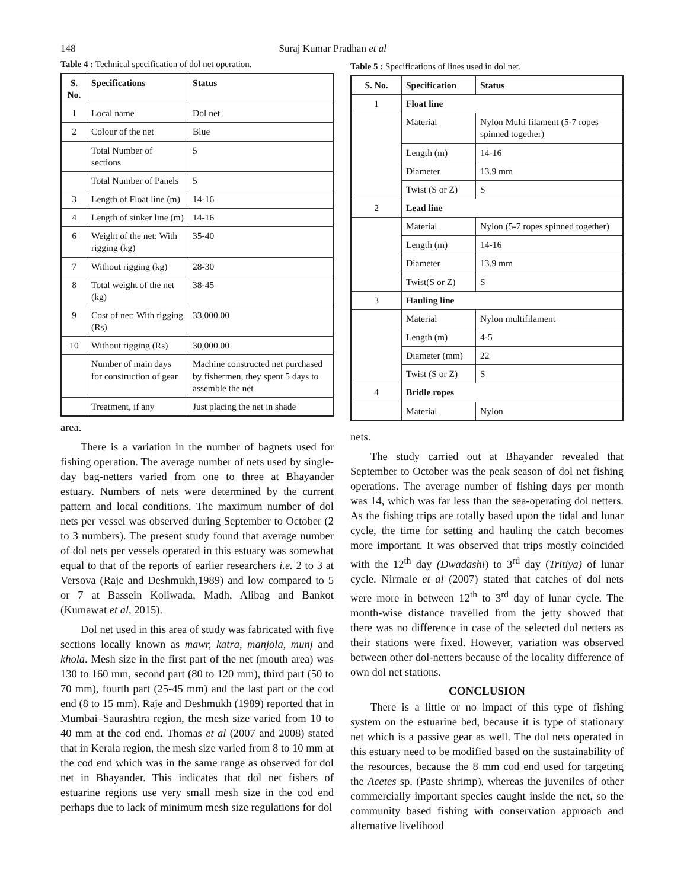148 Suraj Kumar Pradhan et al
Table 4 : Technical specification of dol net operation.
| S. No. | Specifications | Status |
| --- | --- | --- |
| 1 | Local name | Dol net |
| 2 | Colour of the net | Blue |
| | Total Number of sections | 5 |
| | Total Number of Panels | 5 |
| 3 | Length of Float line (m) | 14-16 |
| 4 | Length of sinker line (m) | 14-16 |
| 6 | Weight of the net: With rigging (kg) | 35-40 |
| 7 | Without rigging (kg) | 28-30 |
| 8 | Total weight of the net (kg) | 38-45 |
| 9 | Cost of net: With rigging (Rs) | 33,000.00 |
| 10 | Without rigging (Rs) | 30,000.00 |
| | Number of main days for construction of gear | Machine constructed net purchased by fishermen, they spent 5 days to assemble the net |
| | Treatment, if any | Just placing the net in shade |
area.
There is a variation in the number of bagnets used for fishing operation. The average number of nets used by single-day bag-netters varied from one to three at Bhayander estuary. Numbers of nets were determined by the current pattern and local conditions. The maximum number of dol nets per vessel was observed during September to October (2 to 3 numbers). The present study found that average number of dol nets per vessels operated in this estuary was somewhat equal to that of the reports of earlier researchers i.e. 2 to 3 at Versova (Raje and Deshmukh,1989) and low compared to 5 or 7 at Bassein Koliwada, Madh, Alibag and Bankot (Kumawat et al, 2015).
Dol net used in this area of study was fabricated with five sections locally known as mawr, katra, manjola, munj and khola. Mesh size in the first part of the net (mouth area) was 130 to 160 mm, second part (80 to 120 mm), third part (50 to 70 mm), fourth part (25-45 mm) and the last part or the cod end (8 to 15 mm). Raje and Deshmukh (1989) reported that in Mumbai–Saurashtra region, the mesh size varied from 10 to 40 mm at the cod end. Thomas et al (2007 and 2008) stated that in Kerala region, the mesh size varied from 8 to 10 mm at the cod end which was in the same range as observed for dol net in Bhayander. This indicates that dol net fishers of estuarine regions use very small mesh size in the cod end perhaps due to lack of minimum mesh size regulations for dol
Table 5 : Specifications of lines used in dol net.
| S. No. | Specification | Status |
| --- | --- | --- |
| 1 | Float line | |
| | Material | Nylon Multi filament (5-7 ropes spinned together) |
| | Length (m) | 14-16 |
| | Diameter | 13.9 mm |
| | Twist (S or Z) | S |
| 2 | Lead line | |
| | Material | Nylon (5-7 ropes spinned together) |
| | Length (m) | 14-16 |
| | Diameter | 13.9 mm |
| | Twist(S or Z) | S |
| 3 | Hauling line | |
| | Material | Nylon multifilament |
| | Length (m) | 4-5 |
| | Diameter (mm) | 22 |
| | Twist (S or Z) | S |
| 4 | Bridle ropes | |
| | Material | Nylon |
nets.
The study carried out at Bhayander revealed that September to October was the peak season of dol net fishing operations. The average number of fishing days per month was 14, which was far less than the sea-operating dol netters. As the fishing trips are totally based upon the tidal and lunar cycle, the time for setting and hauling the catch becomes more important. It was observed that trips mostly coincided with the 12<sup>th</sup> day (Dwadashi) to 3<sup>rd</sup> day (Tritiya) of lunar cycle. Nirmale et al (2007) stated that catches of dol nets were more in between 12<sup>th</sup> to 3<sup>rd</sup> day of lunar cycle. The month-wise distance travelled from the jetty showed that there was no difference in case of the selected dol netters as their stations were fixed. However, variation was observed between other dol-netters because of the locality difference of own dol net stations.
CONCLUSION
There is a little or no impact of this type of fishing system on the estuarine bed, because it is type of stationary net which is a passive gear as well. The dol nets operated in this estuary need to be modified based on the sustainability of the resources, because the 8 mm cod end used for targeting the Acetes sp. (Paste shrimp), whereas the juveniles of other commercially important species caught inside the net, so the community based fishing with conservation approach and alternative livelihood